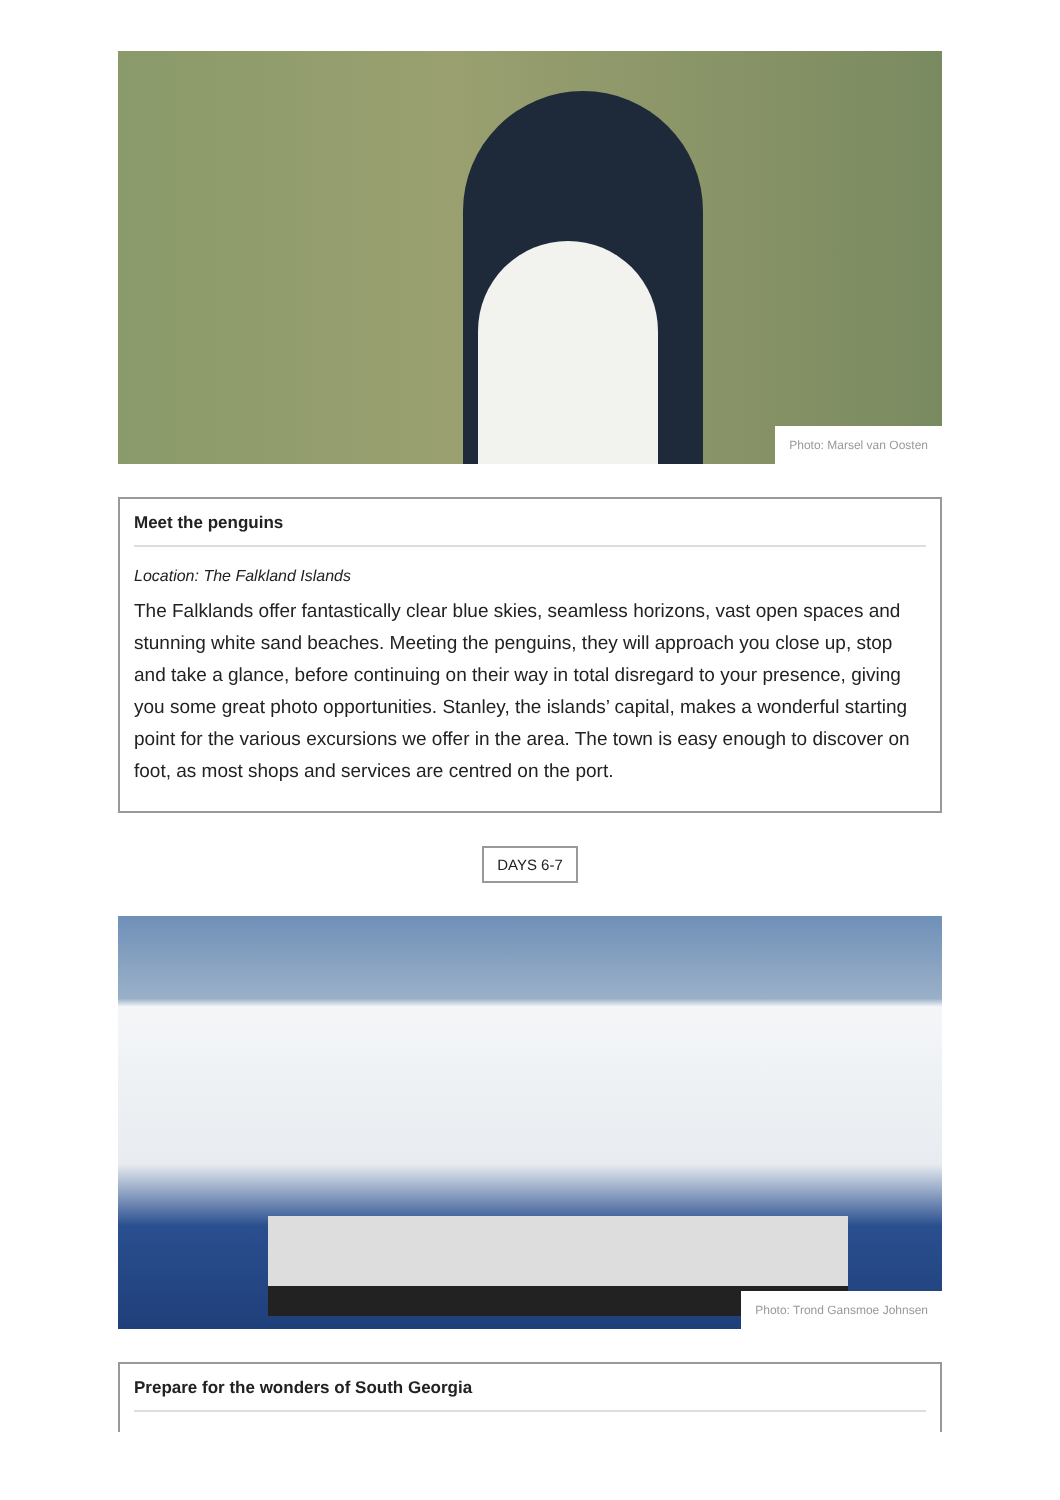Photo: Marsel van Oosten
Meet the penguins
Location: The Falkland Islands
The Falklands offer fantastically clear blue skies, seamless horizons, vast open spaces and stunning white sand beaches. Meeting the penguins, they will approach you close up, stop and take a glance, before continuing on their way in total disregard to your presence, giving you some great photo opportunities. Stanley, the islands’ capital, makes a wonderful starting point for the various excursions we offer in the area. The town is easy enough to discover on foot, as most shops and services are centred on the port.
DAYS 6-7
Photo: Trond Gansmoe Johnsen
Prepare for the wonders of South Georgia